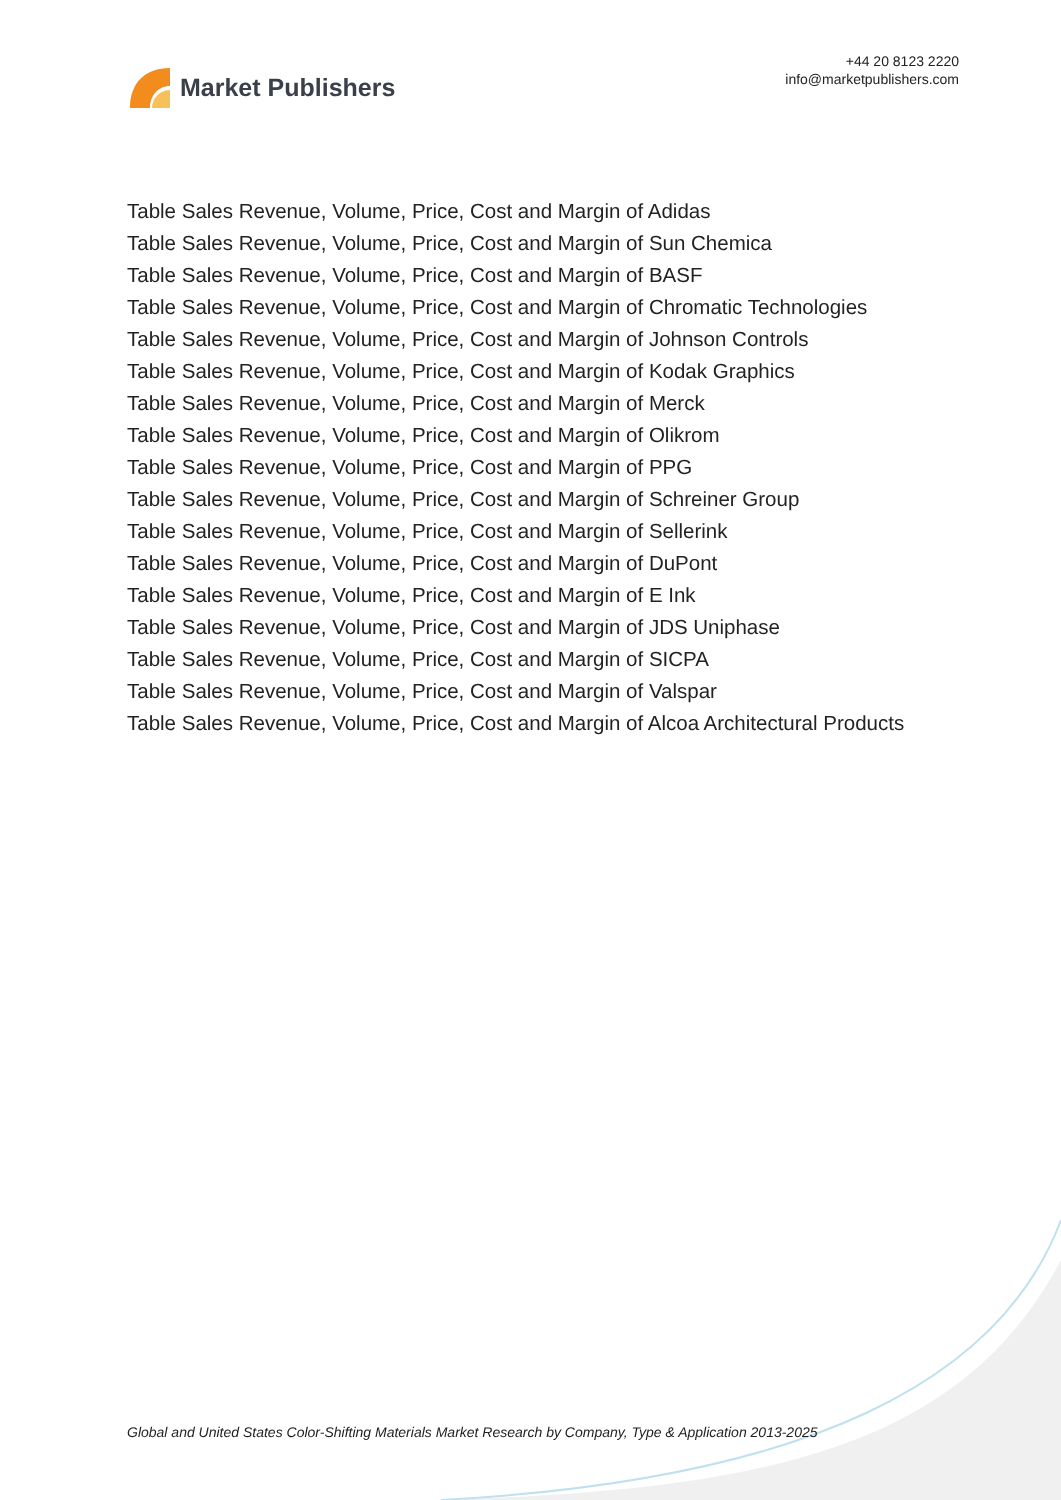Market Publishers
+44 20 8123 2220
info@marketpublishers.com
Table Sales Revenue, Volume, Price, Cost and Margin of Adidas
Table Sales Revenue, Volume, Price, Cost and Margin of Sun Chemica
Table Sales Revenue, Volume, Price, Cost and Margin of BASF
Table Sales Revenue, Volume, Price, Cost and Margin of Chromatic Technologies
Table Sales Revenue, Volume, Price, Cost and Margin of Johnson Controls
Table Sales Revenue, Volume, Price, Cost and Margin of Kodak Graphics
Table Sales Revenue, Volume, Price, Cost and Margin of Merck
Table Sales Revenue, Volume, Price, Cost and Margin of Olikrom
Table Sales Revenue, Volume, Price, Cost and Margin of PPG
Table Sales Revenue, Volume, Price, Cost and Margin of Schreiner Group
Table Sales Revenue, Volume, Price, Cost and Margin of Sellerink
Table Sales Revenue, Volume, Price, Cost and Margin of DuPont
Table Sales Revenue, Volume, Price, Cost and Margin of E Ink
Table Sales Revenue, Volume, Price, Cost and Margin of JDS Uniphase
Table Sales Revenue, Volume, Price, Cost and Margin of SICPA
Table Sales Revenue, Volume, Price, Cost and Margin of Valspar
Table Sales Revenue, Volume, Price, Cost and Margin of Alcoa Architectural Products
Global and United States Color-Shifting Materials Market Research by Company, Type & Application 2013-2025